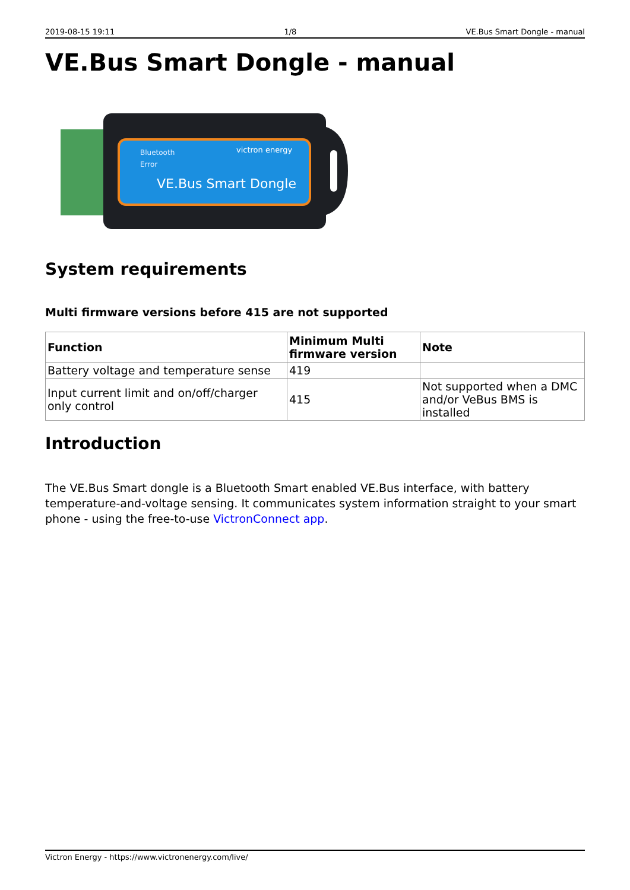2019-08-15 19:11 1/8 VE.Bus Smart Dongle - manual
VE.Bus Smart Dongle - manual
Bluetooth
Error
victron energy
VE.Bus Smart Dongle
System requirements
Multi firmware versions before 415 are not supported
| Function | Minimum Multi firmware version | Note |
| --- | --- | --- |
| Battery voltage and temperature sense | 419 | |
| Input current limit and on/off/charger only control | 415 | Not supported when a DMC and/or VeBus BMS is installed |
Introduction
The VE.Bus Smart dongle is a Bluetooth Smart enabled VE.Bus interface, with battery temperature-and-voltage sensing. It communicates system information straight to your smart phone - using the free-to-use VictronConnect app.
Victron Energy - https://www.victronenergy.com/live/